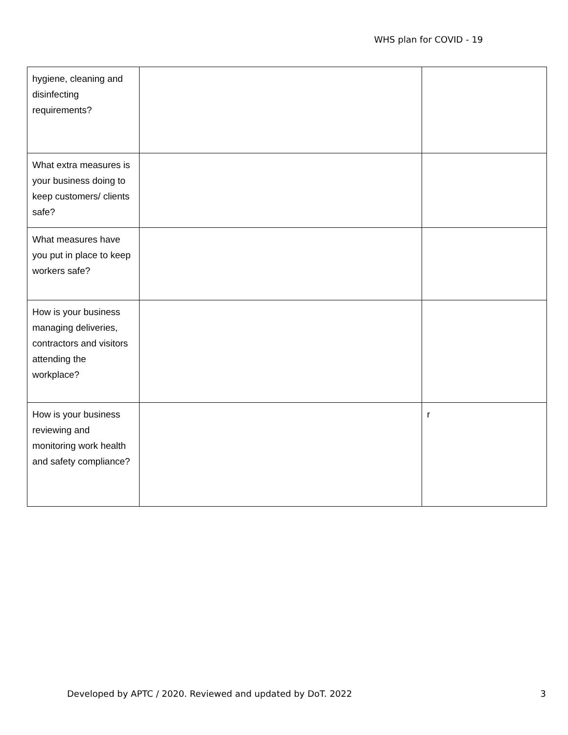WHS plan for COVID - 19
| hygiene, cleaning and disinfecting requirements? | | |
| What extra measures is your business doing to keep customers/ clients safe? | | |
| What measures have you put in place to keep workers safe? | | |
| How is your business managing deliveries, contractors and visitors attending the workplace? | | |
| How is your business reviewing and monitoring work health and safety compliance? | | r |
Developed by APTC / 2020. Reviewed and updated by DoT. 2022 3